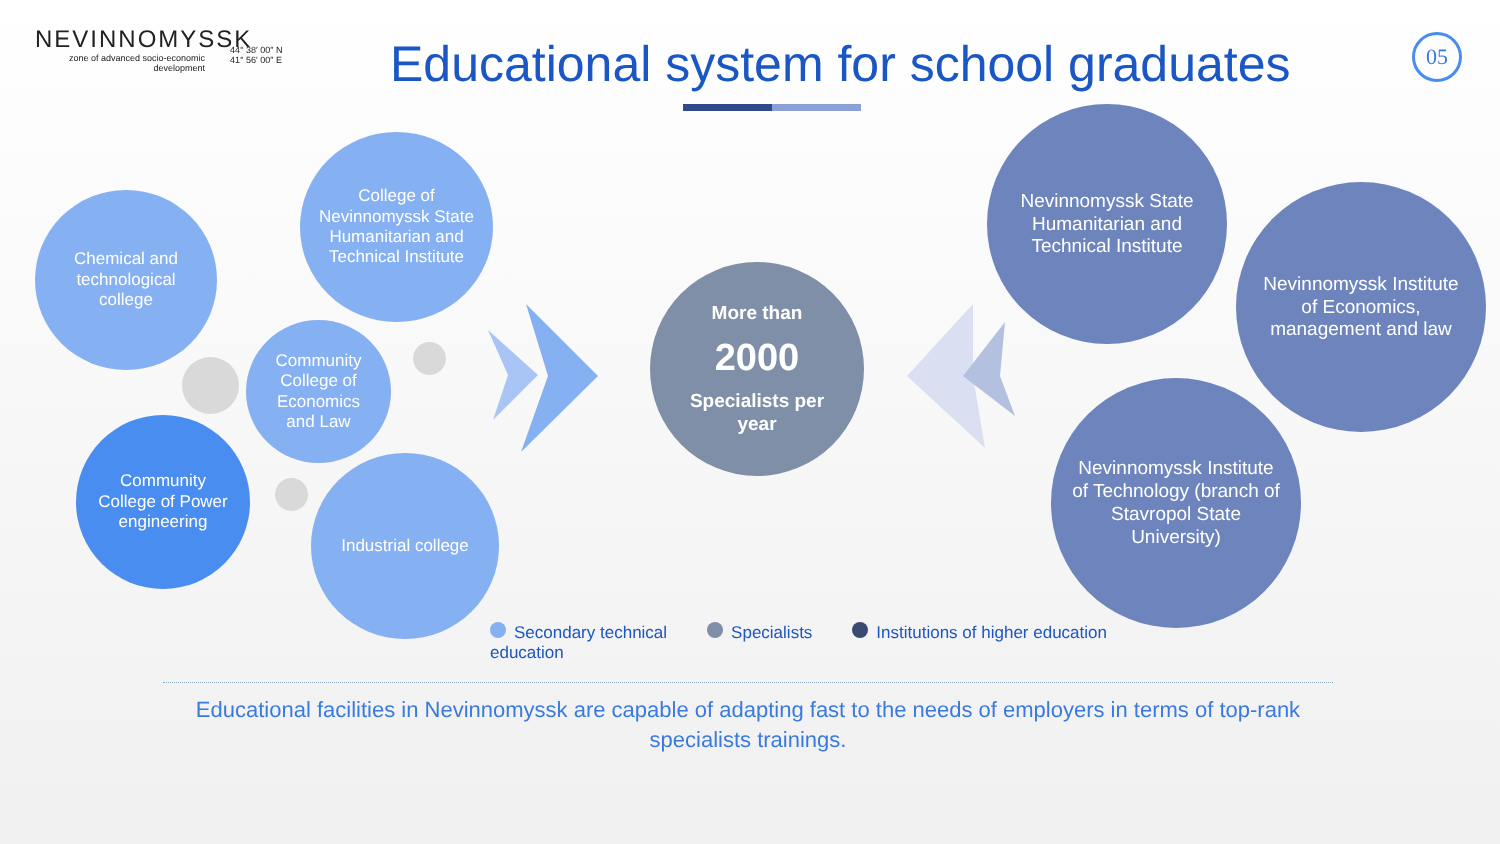NEVINNOMYSSK
zone of advanced socio-economic development
44° 38′ 00″ N
41° 56′ 00″ E
Educational system for school graduates
05
Chemical and technological college
College of Nevinnomyssk State Humanitarian and Technical Institute
Community College of Economics and Law
Community College of Power engineering
Industrial college
More than
2000
Specialists per year
Nevinnomyssk State Humanitarian and Technical Institute
Nevinnomyssk Institute of Economics, management and law
Nevinnomyssk Institute of Technology (branch of Stavropol State University)
Secondary technical
education
Specialists Institutions of higher education
Educational facilities in Nevinnomyssk are capable of adapting fast to the needs of employers in terms of top-rank specialists trainings.